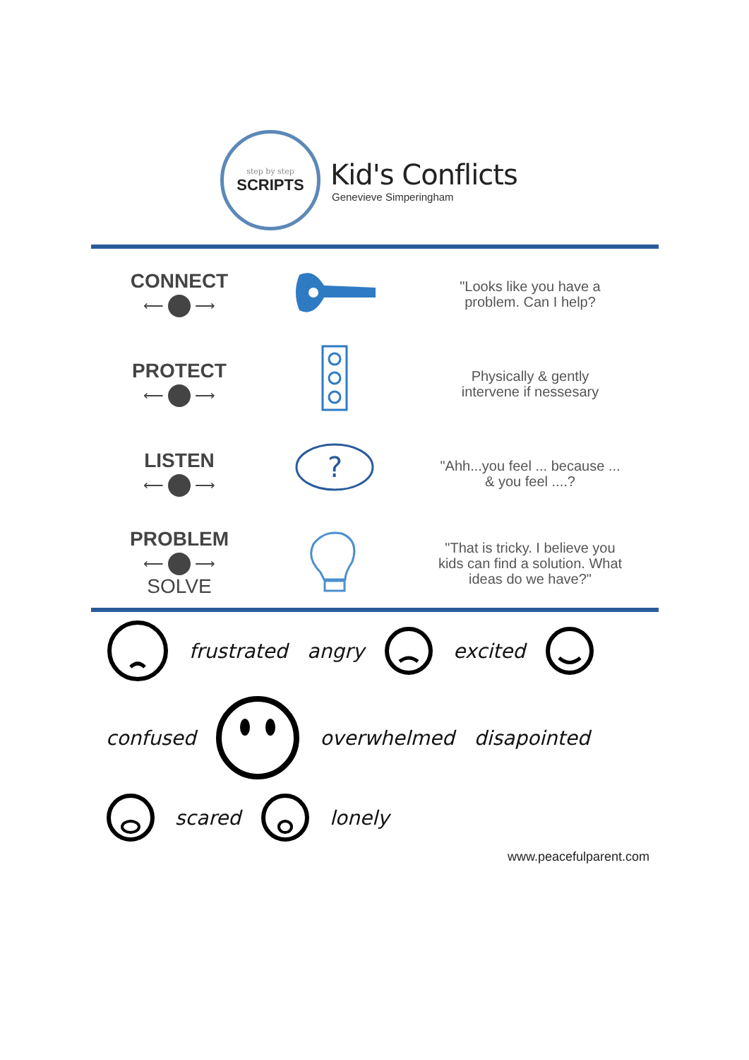step by step
SCRIPTS
Kid's Conflicts
Genevieve Simperingham
CONNECT
⟵ ⟶
"Looks like you have a
problem. Can I help?
PROTECT
⟵ ⟶
Physically & gently
intervene if nessesary
LISTEN
⟵ ⟶
?
"Ahh...you feel ... because ...
& you feel ....?
PROBLEM
⟵ ⟶
SOLVE
"That is tricky. I believe you
kids can find a solution. What
ideas do we have?"
frustrated angry excited confused overwhelmed disapointed scared lonely
www.peacefulparent.com